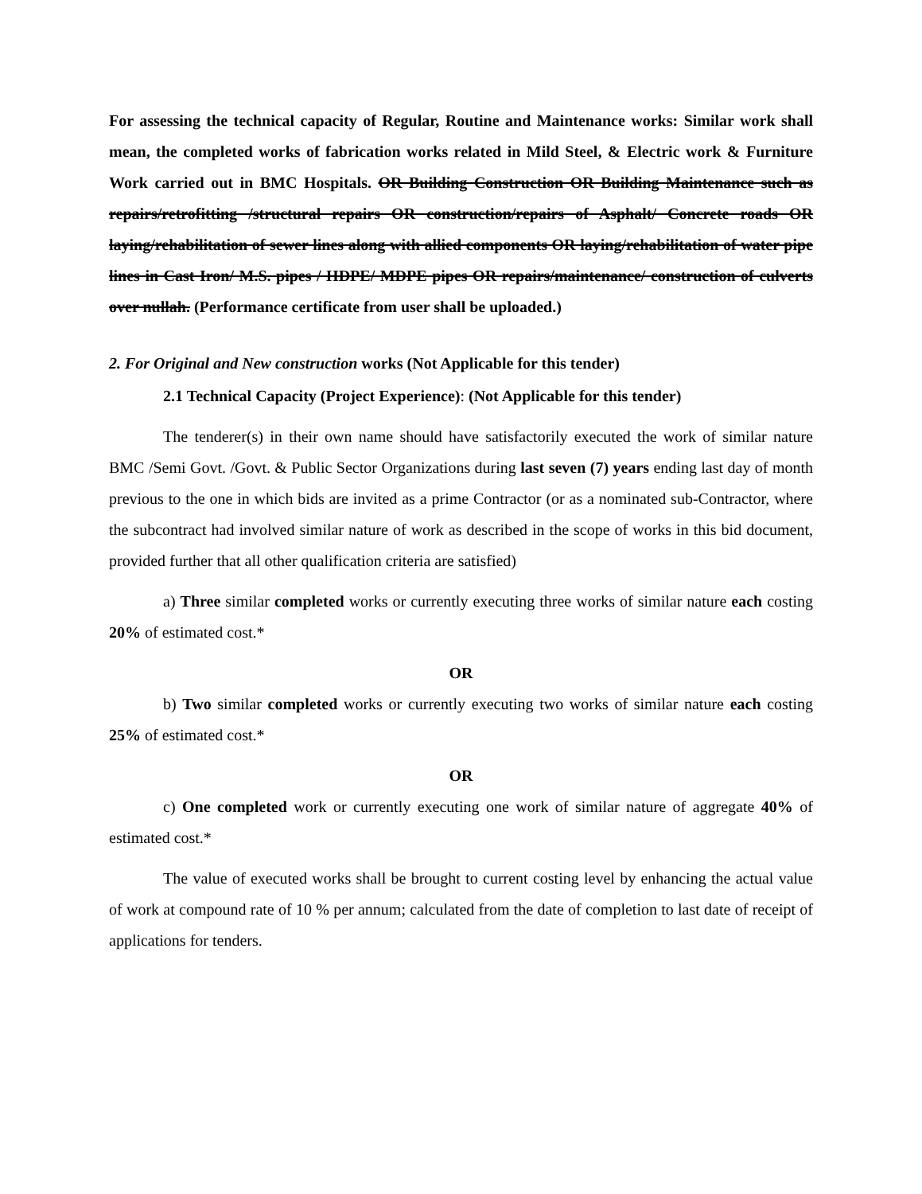For assessing the technical capacity of Regular, Routine and Maintenance works: Similar work shall mean, the completed works of fabrication works related in Mild Steel, & Electric work & Furniture Work carried out in BMC Hospitals. OR Building Construction OR Building Maintenance such as repairs/retrofitting /structural repairs OR construction/repairs of Asphalt/ Concrete roads OR laying/rehabilitation of sewer lines along with allied components OR laying/rehabilitation of water pipe lines in Cast Iron/ M.S. pipes / HDPE/ MDPE pipes OR repairs/maintenance/ construction of culverts over nullah. (Performance certificate from user shall be uploaded.)
2. For Original and New construction works (Not Applicable for this tender)
2.1 Technical Capacity (Project Experience): (Not Applicable for this tender)
The tenderer(s) in their own name should have satisfactorily executed the work of similar nature BMC /Semi Govt. /Govt. & Public Sector Organizations during last seven (7) years ending last day of month previous to the one in which bids are invited as a prime Contractor (or as a nominated sub-Contractor, where the subcontract had involved similar nature of work as described in the scope of works in this bid document, provided further that all other qualification criteria are satisfied)
a) Three similar completed works or currently executing three works of similar nature each costing 20% of estimated cost.*
OR
b) Two similar completed works or currently executing two works of similar nature each costing 25% of estimated cost.*
OR
c) One completed work or currently executing one work of similar nature of aggregate 40% of estimated cost.*
The value of executed works shall be brought to current costing level by enhancing the actual value of work at compound rate of 10 % per annum; calculated from the date of completion to last date of receipt of applications for tenders.